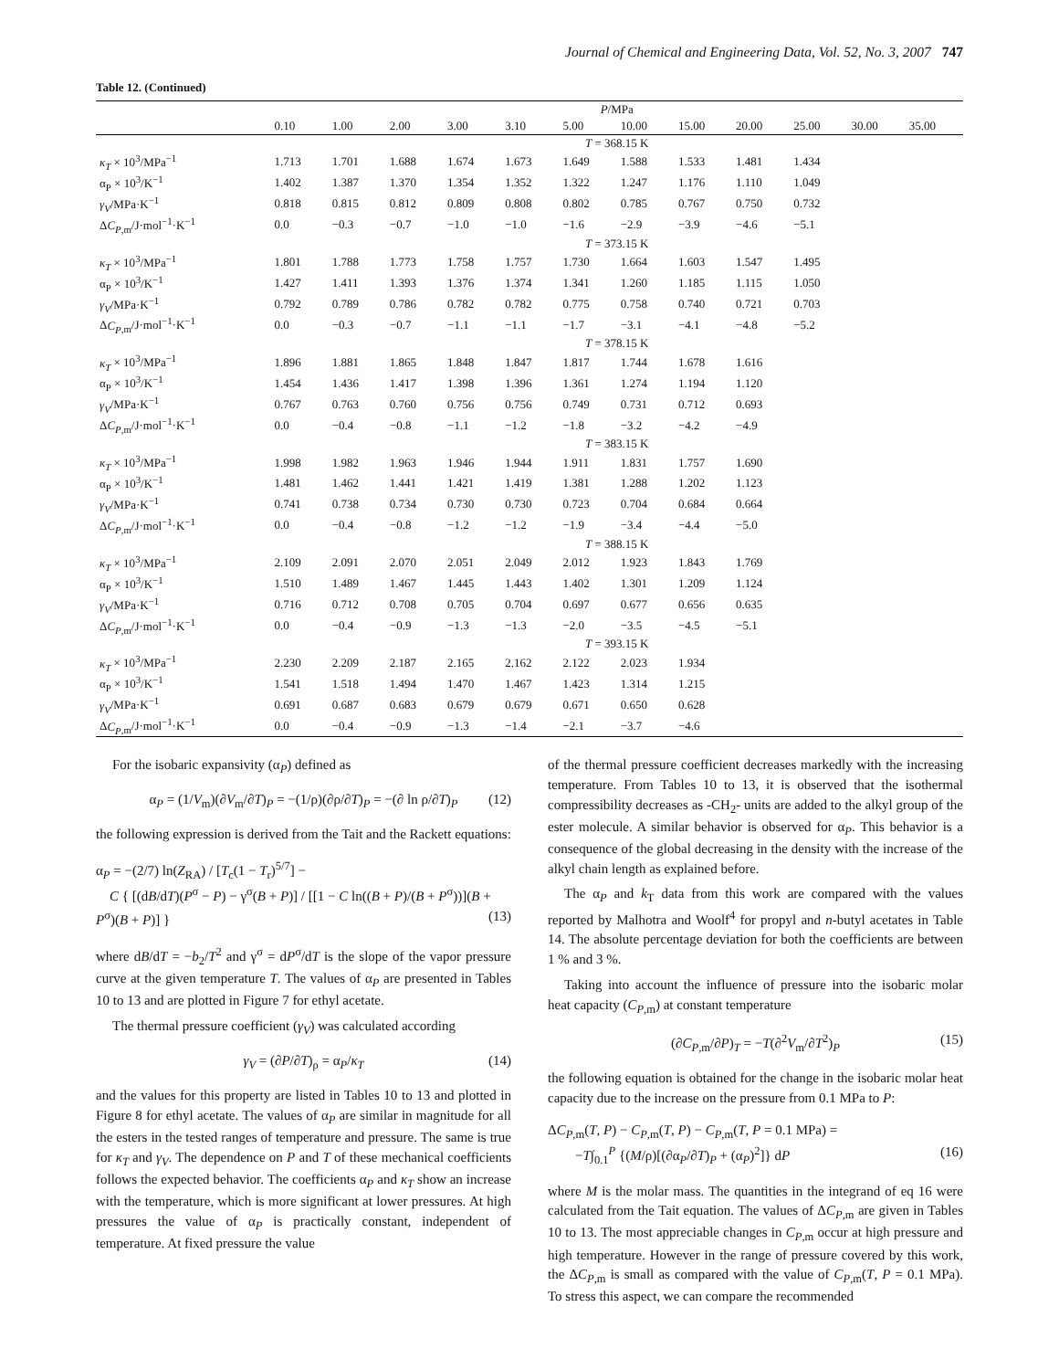Journal of Chemical and Engineering Data, Vol. 52, No. 3, 2007 747
Table 12. (Continued)
| | P /MPa | | | | | | | | | | | |
| --- | --- | --- | --- | --- | --- | --- | --- | --- | --- | --- | --- | --- |
| | 0.10 | 1.00 | 2.00 | 3.00 | 3.10 | 5.00 | 10.00 | 15.00 | 20.00 | 25.00 | 30.00 | 35.00 |
| | T = 368.15 K | | | | | | | | | | | |
| κ<sub>T</sub> × 10<sup>3</sup>/MPa<sup>−1</sup> | 1.713 | 1.701 | 1.688 | 1.674 | 1.673 | 1.649 | 1.588 | 1.533 | 1.481 | 1.434 | | |
| α<sub>P</sub> × 10<sup>3</sup>/K<sup>−1</sup> | 1.402 | 1.387 | 1.370 | 1.354 | 1.352 | 1.322 | 1.247 | 1.176 | 1.110 | 1.049 | | |
| γ<sub>V</sub> /MPa·K<sup>−1</sup> | 0.818 | 0.815 | 0.812 | 0.809 | 0.808 | 0.802 | 0.785 | 0.767 | 0.750 | 0.732 | | |
| Δ C<sub>P</sub><sub>,m</sub>/J·mol<sup>−1</sup>·K<sup>−1</sup> | 0.0 | −0.3 | −0.7 | −1.0 | −1.0 | −1.6 | −2.9 | −3.9 | −4.6 | −5.1 | | |
| | T = 373.15 K | | | | | | | | | | | |
| κ<sub>T</sub> × 10<sup>3</sup>/MPa<sup>−1</sup> | 1.801 | 1.788 | 1.773 | 1.758 | 1.757 | 1.730 | 1.664 | 1.603 | 1.547 | 1.495 | | |
| α<sub>P</sub> × 10<sup>3</sup>/K<sup>−1</sup> | 1.427 | 1.411 | 1.393 | 1.376 | 1.374 | 1.341 | 1.260 | 1.185 | 1.115 | 1.050 | | |
| γ<sub>V</sub> /MPa·K<sup>−1</sup> | 0.792 | 0.789 | 0.786 | 0.782 | 0.782 | 0.775 | 0.758 | 0.740 | 0.721 | 0.703 | | |
| Δ C<sub>P</sub><sub>,m</sub>/J·mol<sup>−1</sup>·K<sup>−1</sup> | 0.0 | −0.3 | −0.7 | −1.1 | −1.1 | −1.7 | −3.1 | −4.1 | −4.8 | −5.2 | | |
| | T = 378.15 K | | | | | | | | | | | |
| κ<sub>T</sub> × 10<sup>3</sup>/MPa<sup>−1</sup> | 1.896 | 1.881 | 1.865 | 1.848 | 1.847 | 1.817 | 1.744 | 1.678 | 1.616 | | | |
| α<sub>P</sub> × 10<sup>3</sup>/K<sup>−1</sup> | 1.454 | 1.436 | 1.417 | 1.398 | 1.396 | 1.361 | 1.274 | 1.194 | 1.120 | | | |
| γ<sub>V</sub> /MPa·K<sup>−1</sup> | 0.767 | 0.763 | 0.760 | 0.756 | 0.756 | 0.749 | 0.731 | 0.712 | 0.693 | | | |
| Δ C<sub>P</sub><sub>,m</sub>/J·mol<sup>−1</sup>·K<sup>−1</sup> | 0.0 | −0.4 | −0.8 | −1.1 | −1.2 | −1.8 | −3.2 | −4.2 | −4.9 | | | |
| | T = 383.15 K | | | | | | | | | | | |
| κ<sub>T</sub> × 10<sup>3</sup>/MPa<sup>−1</sup> | 1.998 | 1.982 | 1.963 | 1.946 | 1.944 | 1.911 | 1.831 | 1.757 | 1.690 | | | |
| α<sub>P</sub> × 10<sup>3</sup>/K<sup>−1</sup> | 1.481 | 1.462 | 1.441 | 1.421 | 1.419 | 1.381 | 1.288 | 1.202 | 1.123 | | | |
| γ<sub>V</sub> /MPa·K<sup>−1</sup> | 0.741 | 0.738 | 0.734 | 0.730 | 0.730 | 0.723 | 0.704 | 0.684 | 0.664 | | | |
| Δ C<sub>P</sub><sub>,m</sub>/J·mol<sup>−1</sup>·K<sup>−1</sup> | 0.0 | −0.4 | −0.8 | −1.2 | −1.2 | −1.9 | −3.4 | −4.4 | −5.0 | | | |
| | T = 388.15 K | | | | | | | | | | | |
| κ<sub>T</sub> × 10<sup>3</sup>/MPa<sup>−1</sup> | 2.109 | 2.091 | 2.070 | 2.051 | 2.049 | 2.012 | 1.923 | 1.843 | 1.769 | | | |
| α<sub>P</sub> × 10<sup>3</sup>/K<sup>−1</sup> | 1.510 | 1.489 | 1.467 | 1.445 | 1.443 | 1.402 | 1.301 | 1.209 | 1.124 | | | |
| γ<sub>V</sub> /MPa·K<sup>−1</sup> | 0.716 | 0.712 | 0.708 | 0.705 | 0.704 | 0.697 | 0.677 | 0.656 | 0.635 | | | |
| Δ C<sub>P</sub><sub>,m</sub>/J·mol<sup>−1</sup>·K<sup>−1</sup> | 0.0 | −0.4 | −0.9 | −1.3 | −1.3 | −2.0 | −3.5 | −4.5 | −5.1 | | | |
| | T = 393.15 K | | | | | | | | | | | |
| κ<sub>T</sub> × 10<sup>3</sup>/MPa<sup>−1</sup> | 2.230 | 2.209 | 2.187 | 2.165 | 2.162 | 2.122 | 2.023 | 1.934 | | | | |
| α<sub>P</sub> × 10<sup>3</sup>/K<sup>−1</sup> | 1.541 | 1.518 | 1.494 | 1.470 | 1.467 | 1.423 | 1.314 | 1.215 | | | | |
| γ<sub>V</sub> /MPa·K<sup>−1</sup> | 0.691 | 0.687 | 0.683 | 0.679 | 0.679 | 0.671 | 0.650 | 0.628 | | | | |
| Δ C<sub>P</sub><sub>,m</sub>/J·mol<sup>−1</sup>·K<sup>−1</sup> | 0.0 | −0.4 | −0.9 | −1.3 | −1.4 | −2.1 | −3.7 | −4.6 | | | | |
For the isobaric expansivity (α<sub>P</sub>) defined as
α<sub>P</sub> = (1/V<sub>m</sub>)(∂V<sub>m</sub>/∂T)<sub>P</sub> = −(1/ρ)(∂ρ/∂T)<sub>P</sub> = −(∂ ln ρ/∂T)<sub>P</sub> (12)
the following expression is derived from the Tait and the Rackett equations:
α<sub>P</sub> = −(2/7) ln(Z<sub>RA</sub>) / [T<sub>c</sub>(1 − T<sub>r</sub>)<sup>5/7</sup>] −
C { [(dB/dT)(P<sup>σ</sup> − P) − γ<sup>σ</sup>(B + P)] / [[1 − C ln((B + P)/(B + P<sup>σ</sup>))](B + P<sup>σ</sup>)(B + P)] } (13)
where dB/dT = −b<sub>2</sub>/T<sup>2</sup> and γ<sup>σ</sup> = dP<sup>σ</sup>/dT is the slope of the vapor pressure curve at the given temperature T. The values of α<sub>P</sub> are presented in Tables 10 to 13 and are plotted in Figure 7 for ethyl acetate.
The thermal pressure coefficient (γ<sub>V</sub>) was calculated according
γ<sub>V</sub> = (∂P/∂T)<sub>ρ</sub> = α<sub>P</sub>/κ<sub>T</sub> (14)
and the values for this property are listed in Tables 10 to 13 and plotted in Figure 8 for ethyl acetate. The values of α<sub>P</sub> are similar in magnitude for all the esters in the tested ranges of temperature and pressure. The same is true for κ<sub>T</sub> and γ<sub>V</sub>. The dependence on P and T of these mechanical coefficients follows the expected behavior. The coefficients α<sub>P</sub> and κ<sub>T</sub> show an increase with the temperature, which is more significant at lower pressures. At high pressures the value of α<sub>P</sub> is practically constant, independent of temperature. At fixed pressure the value
of the thermal pressure coefficient decreases markedly with the increasing temperature. From Tables 10 to 13, it is observed that the isothermal compressibility decreases as -CH<sub>2</sub>- units are added to the alkyl group of the ester molecule. A similar behavior is observed for α<sub>P</sub>. This behavior is a consequence of the global decreasing in the density with the increase of the alkyl chain length as explained before.
The α<sub>P</sub> and k<sub>T</sub> data from this work are compared with the values reported by Malhotra and Woolf<sup>4</sup> for propyl and n-butyl acetates in Table 14. The absolute percentage deviation for both the coefficients are between 1 % and 3 %.
Taking into account the influence of pressure into the isobaric molar heat capacity (C<sub>P</sub><sub>,m</sub>) at constant temperature
(∂C<sub>P</sub><sub>,m</sub>/∂P)<sub>T</sub> = −T(∂<sup>2</sup>V<sub>m</sub>/∂T<sup>2</sup>)<sub>P</sub> (15)
the following equation is obtained for the change in the isobaric molar heat capacity due to the increase on the pressure from 0.1 MPa to P:
ΔC<sub>P</sub><sub>,m</sub>(T, P) − C<sub>P</sub><sub>,m</sub>(T, P) − C<sub>P</sub><sub>,m</sub>(T, P = 0.1 MPa) =
−T∫<sub>0.1</sub><sup>P</sup> {(M/ρ)[(∂α<sub>P</sub>/∂T)<sub>P</sub> + (α<sub>P</sub>)<sup>2</sup>]} dP (16)
where M is the molar mass. The quantities in the integrand of eq 16 were calculated from the Tait equation. The values of ΔC<sub>P</sub><sub>,m</sub> are given in Tables 10 to 13. The most appreciable changes in C<sub>P</sub><sub>,m</sub> occur at high pressure and high temperature. However in the range of pressure covered by this work, the ΔC<sub>P</sub><sub>,m</sub> is small as compared with the value of C<sub>P</sub><sub>,m</sub>(T, P = 0.1 MPa). To stress this aspect, we can compare the recommended